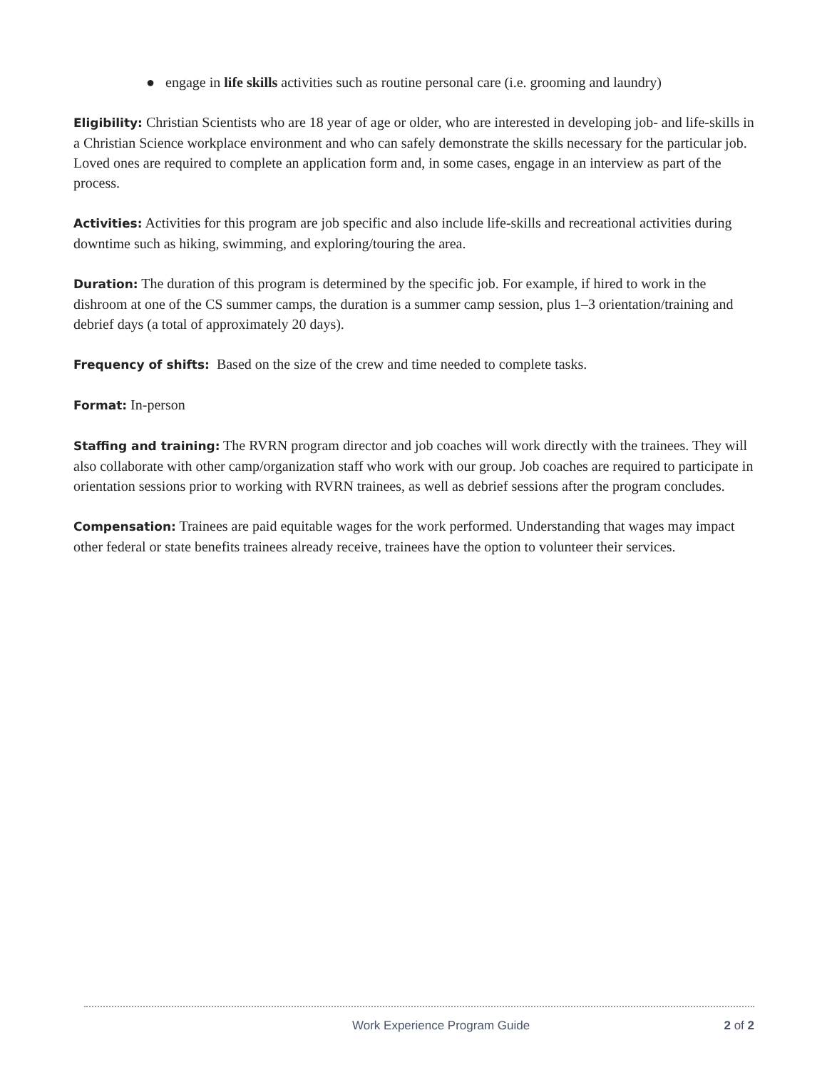● engage in life skills activities such as routine personal care (i.e. grooming and laundry)
Eligibility: Christian Scientists who are 18 year of age or older, who are interested in developing job- and life-skills in a Christian Science workplace environment and who can safely demonstrate the skills necessary for the particular job. Loved ones are required to complete an application form and, in some cases, engage in an interview as part of the process.
Activities: Activities for this program are job specific and also include life-skills and recreational activities during downtime such as hiking, swimming, and exploring/touring the area.
Duration: The duration of this program is determined by the specific job. For example, if hired to work in the dishroom at one of the CS summer camps, the duration is a summer camp session, plus 1–3 orientation/training and debrief days (a total of approximately 20 days).
Frequency of shifts: Based on the size of the crew and time needed to complete tasks.
Format: In-person
Staffing and training: The RVRN program director and job coaches will work directly with the trainees. They will also collaborate with other camp/organization staff who work with our group. Job coaches are required to participate in orientation sessions prior to working with RVRN trainees, as well as debrief sessions after the program concludes.
Compensation: Trainees are paid equitable wages for the work performed. Understanding that wages may impact other federal or state benefits trainees already receive, trainees have the option to volunteer their services.
Work Experience Program Guide 2 of 2